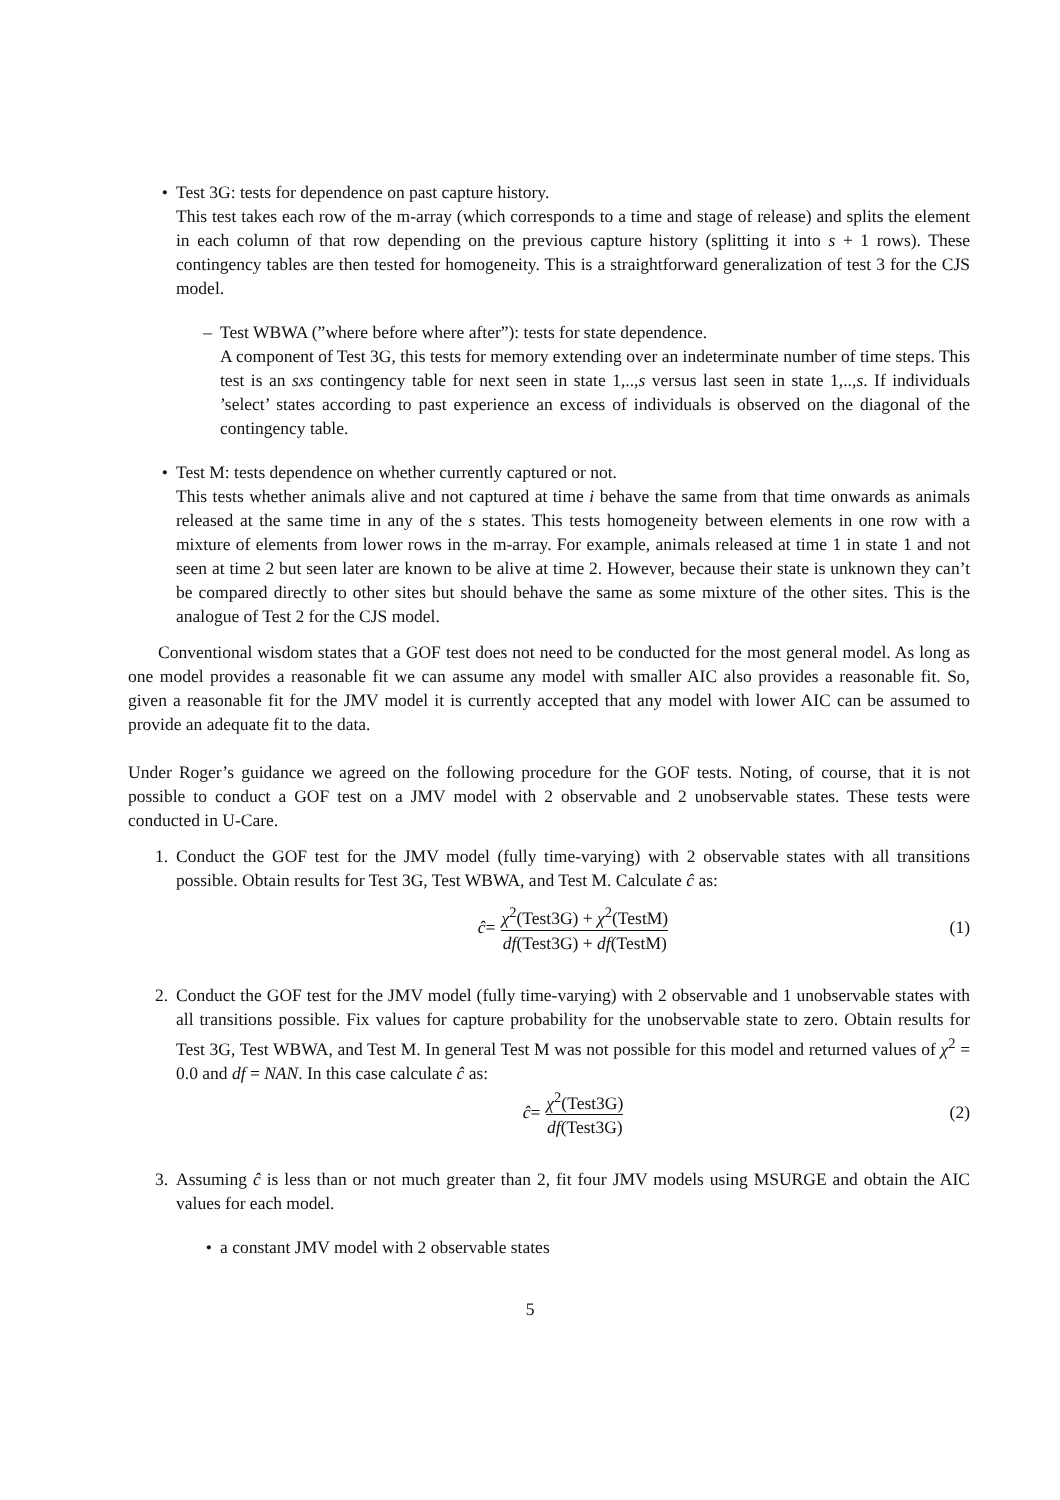• Test 3G: tests for dependence on past capture history.
This test takes each row of the m-array (which corresponds to a time and stage of release) and splits the element in each column of that row depending on the previous capture history (splitting it into s + 1 rows). These contingency tables are then tested for homogeneity. This is a straightforward generalization of test 3 for the CJS model.
– Test WBWA (”where before where after”): tests for state dependence.
A component of Test 3G, this tests for memory extending over an indeterminate number of time steps. This test is an sxs contingency table for next seen in state 1,..,s versus last seen in state 1,..,s. If individuals ’select’ states according to past experience an excess of individuals is observed on the diagonal of the contingency table.
• Test M: tests dependence on whether currently captured or not.
This tests whether animals alive and not captured at time i behave the same from that time onwards as animals released at the same time in any of the s states. This tests homogeneity between elements in one row with a mixture of elements from lower rows in the m-array. For example, animals released at time 1 in state 1 and not seen at time 2 but seen later are known to be alive at time 2. However, because their state is unknown they can’t be compared directly to other sites but should behave the same as some mixture of the other sites. This is the analogue of Test 2 for the CJS model.
Conventional wisdom states that a GOF test does not need to be conducted for the most general model. As long as one model provides a reasonable fit we can assume any model with smaller AIC also provides a reasonable fit. So, given a reasonable fit for the JMV model it is currently accepted that any model with lower AIC can be assumed to provide an adequate fit to the data.
Under Roger’s guidance we agreed on the following procedure for the GOF tests. Noting, of course, that it is not possible to conduct a GOF test on a JMV model with 2 observable and 2 unobservable states. These tests were conducted in U-Care.
1. Conduct the GOF test for the JMV model (fully time-varying) with 2 observable states with all transitions possible. Obtain results for Test 3G, Test WBWA, and Test M. Calculate ĉ as:
ĉ = χ<sup>2</sup>(Test3G) + χ<sup>2</sup>(TestM) df(Test3G) + df(TestM) (1)
2. Conduct the GOF test for the JMV model (fully time-varying) with 2 observable and 1 unobservable states with all transitions possible. Fix values for capture probability for the unobservable state to zero. Obtain results for Test 3G, Test WBWA, and Test M. In general Test M was not possible for this model and returned values of χ<sup>2</sup> = 0.0 and df = NAN. In this case calculate ĉ as:
ĉ = χ<sup>2</sup>(Test3G) df(Test3G) (2)
3. Assuming ĉ is less than or not much greater than 2, fit four JMV models using MSURGE and obtain the AIC values for each model.
• a constant JMV model with 2 observable states
5